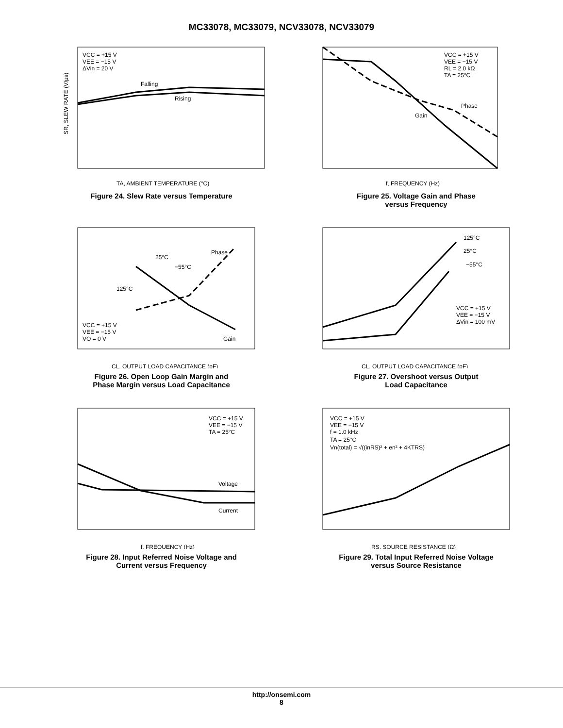MC33078, MC33079, NCV33078, NCV33079
VCC = +15 V
VEE = −15 V
ΔVin = 20 V
Falling
Rising
SR, SLEW RATE (V/μs)
TA, AMBIENT TEMPERATURE (°C)
Figure 24. Slew Rate versus Temperature
VCC = +15 V
VEE = −15 V
RL = 2.0 kΩ
TA = 25°C
Phase
Gain
f, FREQUENCY (Hz)
Figure 25. Voltage Gain and Phase
versus Frequency
VCC = +15 V
VEE = −15 V
VO = 0 V
Phase
Gain
25°C
−55°C
125°C
CL, OUTPUT LOAD CAPACITANCE (pF)
Figure 26. Open Loop Gain Margin and
Phase Margin versus Load Capacitance
125°C
25°C
−55°C
VCC = +15 V
VEE = −15 V
ΔVin = 100 mV
CL, OUTPUT LOAD CAPACITANCE (pF)
Figure 27. Overshoot versus Output
Load Capacitance
VCC = +15 V
VEE = −15 V
TA = 25°C
Voltage
Current
f, FREQUENCY (Hz)
Figure 28. Input Referred Noise Voltage and
Current versus Frequency
VCC = +15 V
VEE = −15 V
f = 1.0 kHz
TA = 25°C
Vn(total) = √((inRS)² + en² + 4KTRS)
RS, SOURCE RESISTANCE (Ω)
Figure 29. Total Input Referred Noise Voltage
versus Source Resistance
http://onsemi.com
8